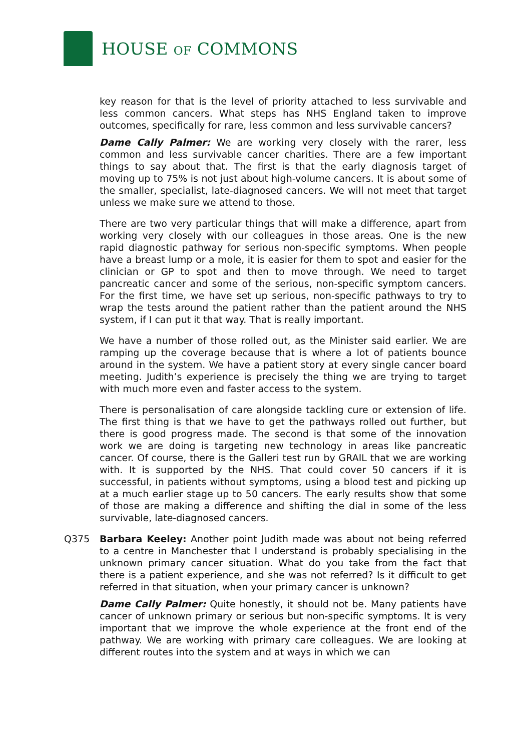HOUSE OF COMMONS
key reason for that is the level of priority attached to less survivable and less common cancers. What steps has NHS England taken to improve outcomes, specifically for rare, less common and less survivable cancers?
Dame Cally Palmer: We are working very closely with the rarer, less common and less survivable cancer charities. There are a few important things to say about that. The first is that the early diagnosis target of moving up to 75% is not just about high-volume cancers. It is about some of the smaller, specialist, late-diagnosed cancers. We will not meet that target unless we make sure we attend to those.
There are two very particular things that will make a difference, apart from working very closely with our colleagues in those areas. One is the new rapid diagnostic pathway for serious non-specific symptoms. When people have a breast lump or a mole, it is easier for them to spot and easier for the clinician or GP to spot and then to move through. We need to target pancreatic cancer and some of the serious, non-specific symptom cancers. For the first time, we have set up serious, non-specific pathways to try to wrap the tests around the patient rather than the patient around the NHS system, if I can put it that way. That is really important.
We have a number of those rolled out, as the Minister said earlier. We are ramping up the coverage because that is where a lot of patients bounce around in the system. We have a patient story at every single cancer board meeting. Judith’s experience is precisely the thing we are trying to target with much more even and faster access to the system.
There is personalisation of care alongside tackling cure or extension of life. The first thing is that we have to get the pathways rolled out further, but there is good progress made. The second is that some of the innovation work we are doing is targeting new technology in areas like pancreatic cancer. Of course, there is the Galleri test run by GRAIL that we are working with. It is supported by the NHS. That could cover 50 cancers if it is successful, in patients without symptoms, using a blood test and picking up at a much earlier stage up to 50 cancers. The early results show that some of those are making a difference and shifting the dial in some of the less survivable, late-diagnosed cancers.
Q375 Barbara Keeley: Another point Judith made was about not being referred to a centre in Manchester that I understand is probably specialising in the unknown primary cancer situation. What do you take from the fact that there is a patient experience, and she was not referred? Is it difficult to get referred in that situation, when your primary cancer is unknown?
Dame Cally Palmer: Quite honestly, it should not be. Many patients have cancer of unknown primary or serious but non-specific symptoms. It is very important that we improve the whole experience at the front end of the pathway. We are working with primary care colleagues. We are looking at different routes into the system and at ways in which we can